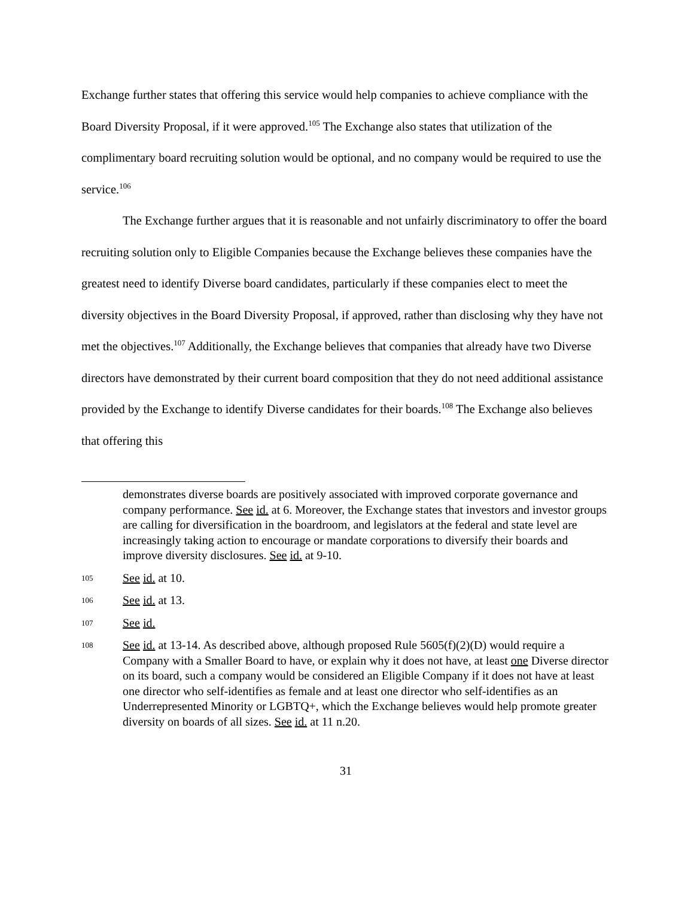Exchange further states that offering this service would help companies to achieve compliance with the Board Diversity Proposal, if it were approved.<sup>105</sup> The Exchange also states that utilization of the complimentary board recruiting solution would be optional, and no company would be required to use the service.<sup>106</sup>
The Exchange further argues that it is reasonable and not unfairly discriminatory to offer the board recruiting solution only to Eligible Companies because the Exchange believes these companies have the greatest need to identify Diverse board candidates, particularly if these companies elect to meet the diversity objectives in the Board Diversity Proposal, if approved, rather than disclosing why they have not met the objectives.<sup>107</sup> Additionally, the Exchange believes that companies that already have two Diverse directors have demonstrated by their current board composition that they do not need additional assistance provided by the Exchange to identify Diverse candidates for their boards.<sup>108</sup> The Exchange also believes that offering this
demonstrates diverse boards are positively associated with improved corporate governance and company performance. See id. at 6. Moreover, the Exchange states that investors and investor groups are calling for diversification in the boardroom, and legislators at the federal and state level are increasingly taking action to encourage or mandate corporations to diversify their boards and improve diversity disclosures. See id. at 9-10.
105 See id. at 10.
106 See id. at 13.
107 See id.
108 See id. at 13-14. As described above, although proposed Rule 5605(f)(2)(D) would require a Company with a Smaller Board to have, or explain why it does not have, at least one Diverse director on its board, such a company would be considered an Eligible Company if it does not have at least one director who self-identifies as female and at least one director who self-identifies as an Underrepresented Minority or LGBTQ+, which the Exchange believes would help promote greater diversity on boards of all sizes. See id. at 11 n.20.
31